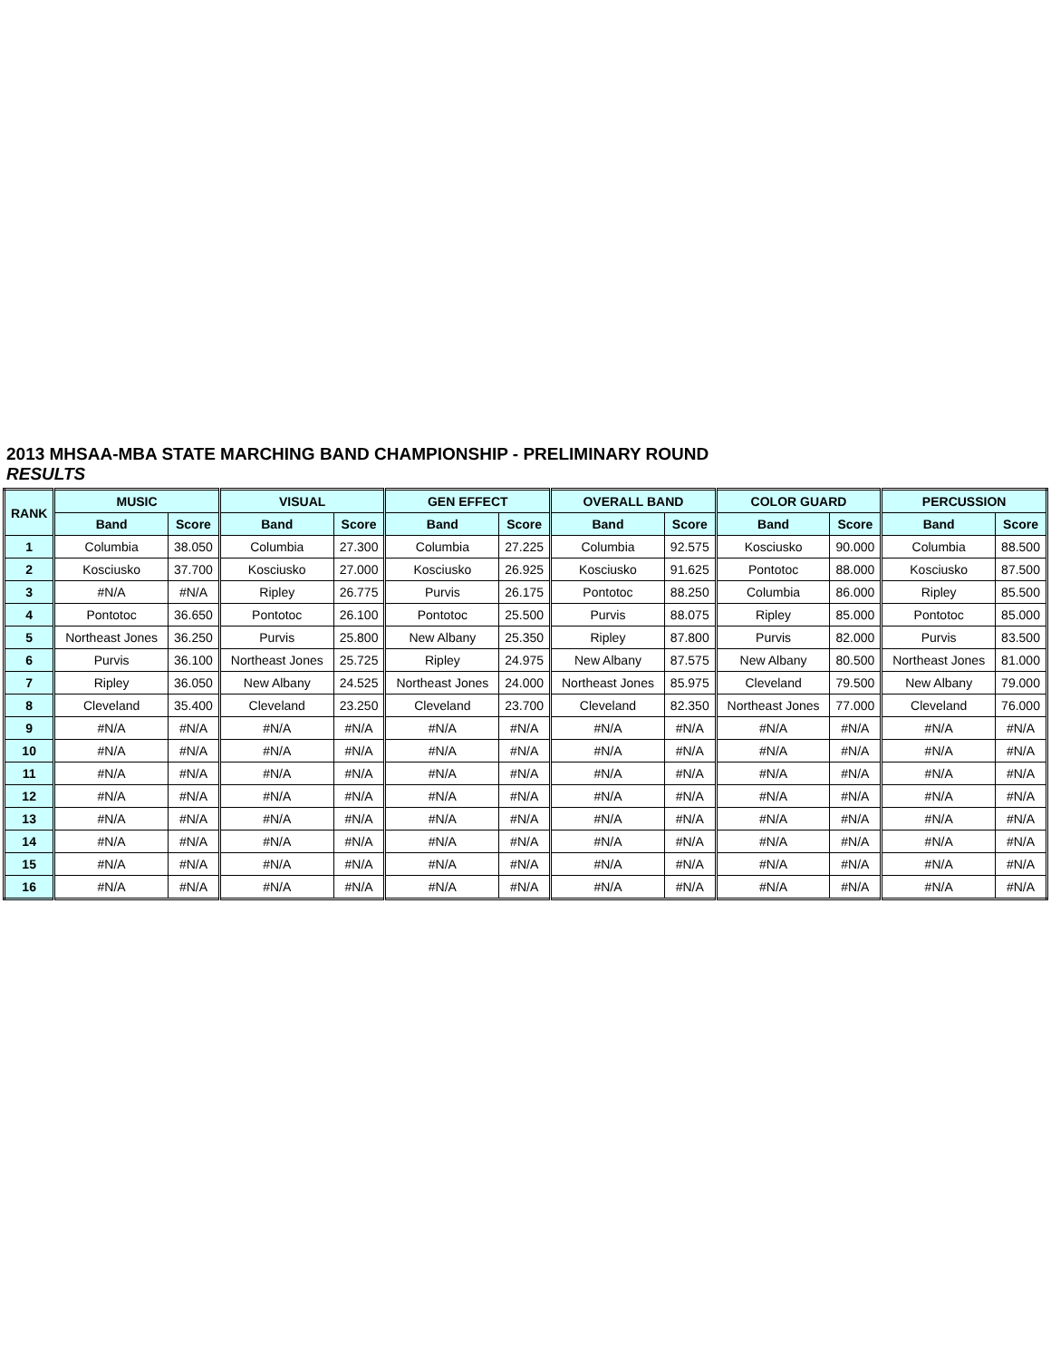2013 MHSAA-MBA STATE MARCHING BAND CHAMPIONSHIP - PRELIMINARY ROUND
RESULTS
| RANK | MUSIC | | VISUAL | | GEN EFFECT | | OVERALL BAND | | COLOR GUARD | | PERCUSSION | |
| --- | --- | --- | --- | --- | --- | --- | --- | --- | --- | --- | --- | --- |
| | Band | Score | Band | Score | Band | Score | Band | Score | Band | Score | Band | Score |
| 1 | Columbia | 38.050 | Columbia | 27.300 | Columbia | 27.225 | Columbia | 92.575 | Kosciusko | 90.000 | Columbia | 88.500 |
| 2 | Kosciusko | 37.700 | Kosciusko | 27.000 | Kosciusko | 26.925 | Kosciusko | 91.625 | Pontotoc | 88.000 | Kosciusko | 87.500 |
| 3 | #N/A | #N/A | Ripley | 26.775 | Purvis | 26.175 | Pontotoc | 88.250 | Columbia | 86.000 | Ripley | 85.500 |
| 4 | Pontotoc | 36.650 | Pontotoc | 26.100 | Pontotoc | 25.500 | Purvis | 88.075 | Ripley | 85.000 | Pontotoc | 85.000 |
| 5 | Northeast Jones | 36.250 | Purvis | 25.800 | New Albany | 25.350 | Ripley | 87.800 | Purvis | 82.000 | Purvis | 83.500 |
| 6 | Purvis | 36.100 | Northeast Jones | 25.725 | Ripley | 24.975 | New Albany | 87.575 | New Albany | 80.500 | Northeast Jones | 81.000 |
| 7 | Ripley | 36.050 | New Albany | 24.525 | Northeast Jones | 24.000 | Northeast Jones | 85.975 | Cleveland | 79.500 | New Albany | 79.000 |
| 8 | Cleveland | 35.400 | Cleveland | 23.250 | Cleveland | 23.700 | Cleveland | 82.350 | Northeast Jones | 77.000 | Cleveland | 76.000 |
| 9 | #N/A | #N/A | #N/A | #N/A | #N/A | #N/A | #N/A | #N/A | #N/A | #N/A | #N/A | #N/A |
| 10 | #N/A | #N/A | #N/A | #N/A | #N/A | #N/A | #N/A | #N/A | #N/A | #N/A | #N/A | #N/A |
| 11 | #N/A | #N/A | #N/A | #N/A | #N/A | #N/A | #N/A | #N/A | #N/A | #N/A | #N/A | #N/A |
| 12 | #N/A | #N/A | #N/A | #N/A | #N/A | #N/A | #N/A | #N/A | #N/A | #N/A | #N/A | #N/A |
| 13 | #N/A | #N/A | #N/A | #N/A | #N/A | #N/A | #N/A | #N/A | #N/A | #N/A | #N/A | #N/A |
| 14 | #N/A | #N/A | #N/A | #N/A | #N/A | #N/A | #N/A | #N/A | #N/A | #N/A | #N/A | #N/A |
| 15 | #N/A | #N/A | #N/A | #N/A | #N/A | #N/A | #N/A | #N/A | #N/A | #N/A | #N/A | #N/A |
| 16 | #N/A | #N/A | #N/A | #N/A | #N/A | #N/A | #N/A | #N/A | #N/A | #N/A | #N/A | #N/A |